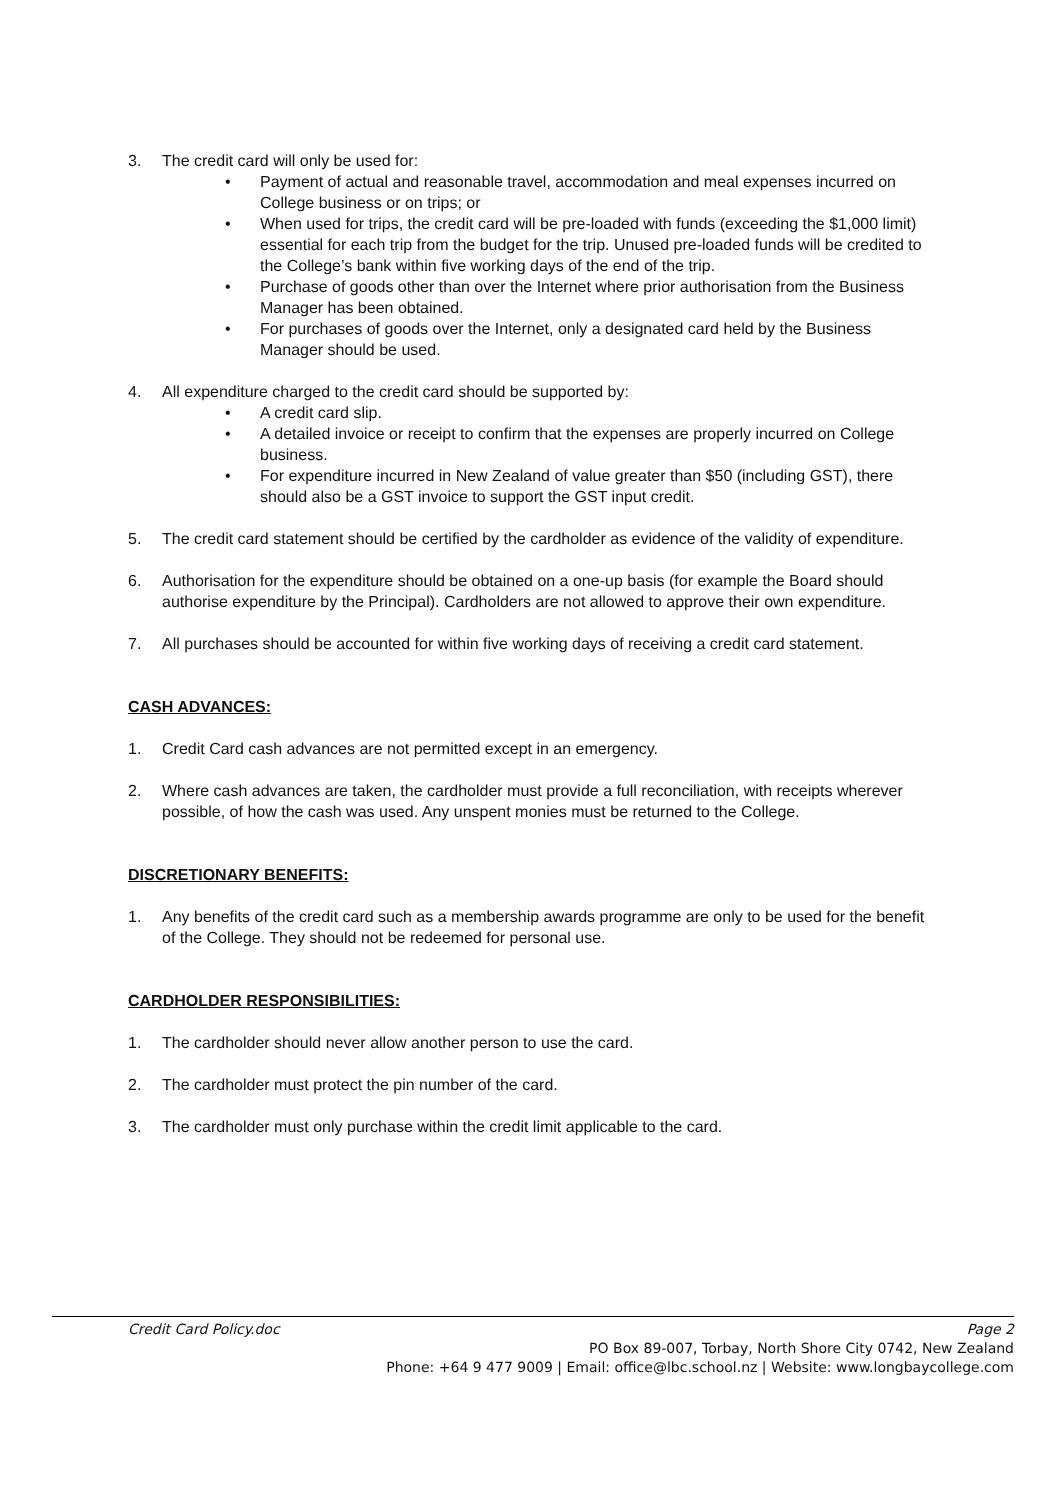3. The credit card will only be used for:
• Payment of actual and reasonable travel, accommodation and meal expenses incurred on College business or on trips; or
• When used for trips, the credit card will be pre-loaded with funds (exceeding the $1,000 limit) essential for each trip from the budget for the trip. Unused pre-loaded funds will be credited to the College’s bank within five working days of the end of the trip.
• Purchase of goods other than over the Internet where prior authorisation from the Business Manager has been obtained.
• For purchases of goods over the Internet, only a designated card held by the Business Manager should be used.
4. All expenditure charged to the credit card should be supported by:
• A credit card slip.
• A detailed invoice or receipt to confirm that the expenses are properly incurred on College business.
• For expenditure incurred in New Zealand of value greater than $50 (including GST), there should also be a GST invoice to support the GST input credit.
5. The credit card statement should be certified by the cardholder as evidence of the validity of expenditure.
6. Authorisation for the expenditure should be obtained on a one-up basis (for example the Board should authorise expenditure by the Principal). Cardholders are not allowed to approve their own expenditure.
7. All purchases should be accounted for within five working days of receiving a credit card statement.
CASH ADVANCES:
1. Credit Card cash advances are not permitted except in an emergency.
2. Where cash advances are taken, the cardholder must provide a full reconciliation, with receipts wherever possible, of how the cash was used. Any unspent monies must be returned to the College.
DISCRETIONARY BENEFITS:
1. Any benefits of the credit card such as a membership awards programme are only to be used for the benefit of the College. They should not be redeemed for personal use.
CARDHOLDER RESPONSIBILITIES:
1. The cardholder should never allow another person to use the card.
2. The cardholder must protect the pin number of the card.
3. The cardholder must only purchase within the credit limit applicable to the card.
Credit Card Policy.doc Page 2
PO Box 89-007, Torbay, North Shore City 0742, New Zealand
Phone: +64 9 477 9009 | Email: office@lbc.school.nz | Website: www.longbaycollege.com